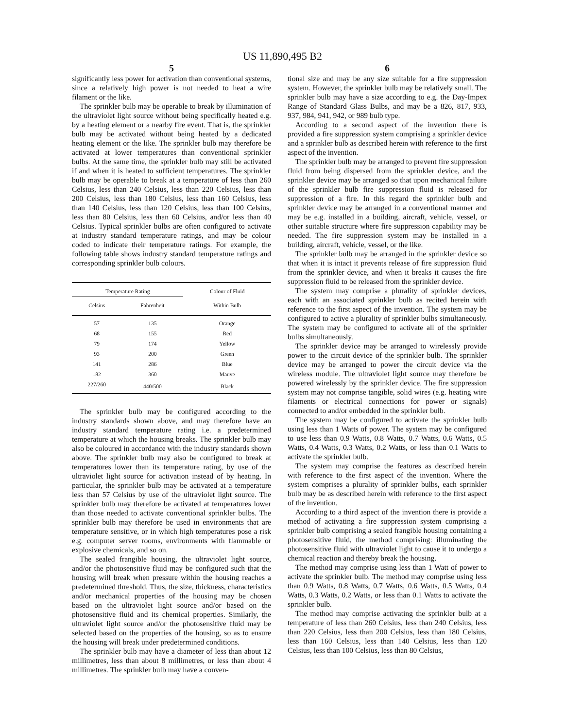US 11,890,495 B2
5
significantly less power for activation than conventional systems, since a relatively high power is not needed to heat a wire filament or the like.
The sprinkler bulb may be operable to break by illumination of the ultraviolet light source without being specifically heated e.g. by a heating element or a nearby fire event. That is, the sprinkler bulb may be activated without being heated by a dedicated heating element or the like. The sprinkler bulb may therefore be activated at lower temperatures than conventional sprinkler bulbs. At the same time, the sprinkler bulb may still be activated if and when it is heated to sufficient temperatures. The sprinkler bulb may be operable to break at a temperature of less than 260 Celsius, less than 240 Celsius, less than 220 Celsius, less than 200 Celsius, less than 180 Celsius, less than 160 Celsius, less than 140 Celsius, less than 120 Celsius, less than 100 Celsius, less than 80 Celsius, less than 60 Celsius, and/or less than 40 Celsius. Typical sprinkler bulbs are often configured to activate at industry standard temperature ratings, and may be colour coded to indicate their temperature ratings. For example, the following table shows industry standard temperature ratings and corresponding sprinkler bulb colours.
| Temperature Rating | | Colour of Fluid |
| --- | --- | --- |
| Celsius | Fahrenheit | Within Bulb |
| 57 | 135 | Orange |
| 68 | 155 | Red |
| 79 | 174 | Yellow |
| 93 | 200 | Green |
| 141 | 286 | Blue |
| 182 | 360 | Mauve |
| 227/260 | 440/500 | Black |
The sprinkler bulb may be configured according to the industry standards shown above, and may therefore have an industry standard temperature rating i.e. a predetermined temperature at which the housing breaks. The sprinkler bulb may also be coloured in accordance with the industry standards shown above. The sprinkler bulb may also be configured to break at temperatures lower than its temperature rating, by use of the ultraviolet light source for activation instead of by heating. In particular, the sprinkler bulb may be activated at a temperature less than 57 Celsius by use of the ultraviolet light source. The sprinkler bulb may therefore be activated at temperatures lower than those needed to activate conventional sprinkler bulbs. The sprinkler bulb may therefore be used in environments that are temperature sensitive, or in which high temperatures pose a risk e.g. computer server rooms, environments with flammable or explosive chemicals, and so on.
The sealed frangible housing, the ultraviolet light source, and/or the photosensitive fluid may be configured such that the housing will break when pressure within the housing reaches a predetermined threshold. Thus, the size, thickness, characteristics and/or mechanical properties of the housing may be chosen based on the ultraviolet light source and/or based on the photosensitive fluid and its chemical properties. Similarly, the ultraviolet light source and/or the photosensitive fluid may be selected based on the properties of the housing, so as to ensure the housing will break under predetermined conditions.
The sprinkler bulb may have a diameter of less than about 12 millimetres, less than about 8 millimetres, or less than about 4 millimetres. The sprinkler bulb may have a conven-
6
tional size and may be any size suitable for a fire suppression system. However, the sprinkler bulb may be relatively small. The sprinkler bulb may have a size according to e.g. the Day-Impex Range of Standard Glass Bulbs, and may be a 826, 817, 933, 937, 984, 941, 942, or 989 bulb type.
According to a second aspect of the invention there is provided a fire suppression system comprising a sprinkler device and a sprinkler bulb as described herein with reference to the first aspect of the invention.
The sprinkler bulb may be arranged to prevent fire suppression fluid from being dispersed from the sprinkler device, and the sprinkler device may be arranged so that upon mechanical failure of the sprinkler bulb fire suppression fluid is released for suppression of a fire. In this regard the sprinkler bulb and sprinkler device may be arranged in a conventional manner and may be e.g. installed in a building, aircraft, vehicle, vessel, or other suitable structure where fire suppression capability may be needed. The fire suppression system may be installed in a building, aircraft, vehicle, vessel, or the like.
The sprinkler bulb may be arranged in the sprinkler device so that when it is intact it prevents release of fire suppression fluid from the sprinkler device, and when it breaks it causes the fire suppression fluid to be released from the sprinkler device.
The system may comprise a plurality of sprinkler devices, each with an associated sprinkler bulb as recited herein with reference to the first aspect of the invention. The system may be configured to active a plurality of sprinkler bulbs simultaneously. The system may be configured to activate all of the sprinkler bulbs simultaneously.
The sprinkler device may be arranged to wirelessly provide power to the circuit device of the sprinkler bulb. The sprinkler device may be arranged to power the circuit device via the wireless module. The ultraviolet light source may therefore be powered wirelessly by the sprinkler device. The fire suppression system may not comprise tangible, solid wires (e.g. heating wire filaments or electrical connections for power or signals) connected to and/or embedded in the sprinkler bulb.
The system may be configured to activate the sprinkler bulb using less than 1 Watts of power. The system may be configured to use less than 0.9 Watts, 0.8 Watts, 0.7 Watts, 0.6 Watts, 0.5 Watts, 0.4 Watts, 0.3 Watts, 0.2 Watts, or less than 0.1 Watts to activate the sprinkler bulb.
The system may comprise the features as described herein with reference to the first aspect of the invention. Where the system comprises a plurality of sprinkler bulbs, each sprinkler bulb may be as described herein with reference to the first aspect of the invention.
According to a third aspect of the invention there is provide a method of activating a fire suppression system comprising a sprinkler bulb comprising a sealed frangible housing containing a photosensitive fluid, the method comprising: illuminating the photosensitive fluid with ultraviolet light to cause it to undergo a chemical reaction and thereby break the housing.
The method may comprise using less than 1 Watt of power to activate the sprinkler bulb. The method may comprise using less than 0.9 Watts, 0.8 Watts, 0.7 Watts, 0.6 Watts, 0.5 Watts, 0.4 Watts, 0.3 Watts, 0.2 Watts, or less than 0.1 Watts to activate the sprinkler bulb.
The method may comprise activating the sprinkler bulb at a temperature of less than 260 Celsius, less than 240 Celsius, less than 220 Celsius, less than 200 Celsius, less than 180 Celsius, less than 160 Celsius, less than 140 Celsius, less than 120 Celsius, less than 100 Celsius, less than 80 Celsius,